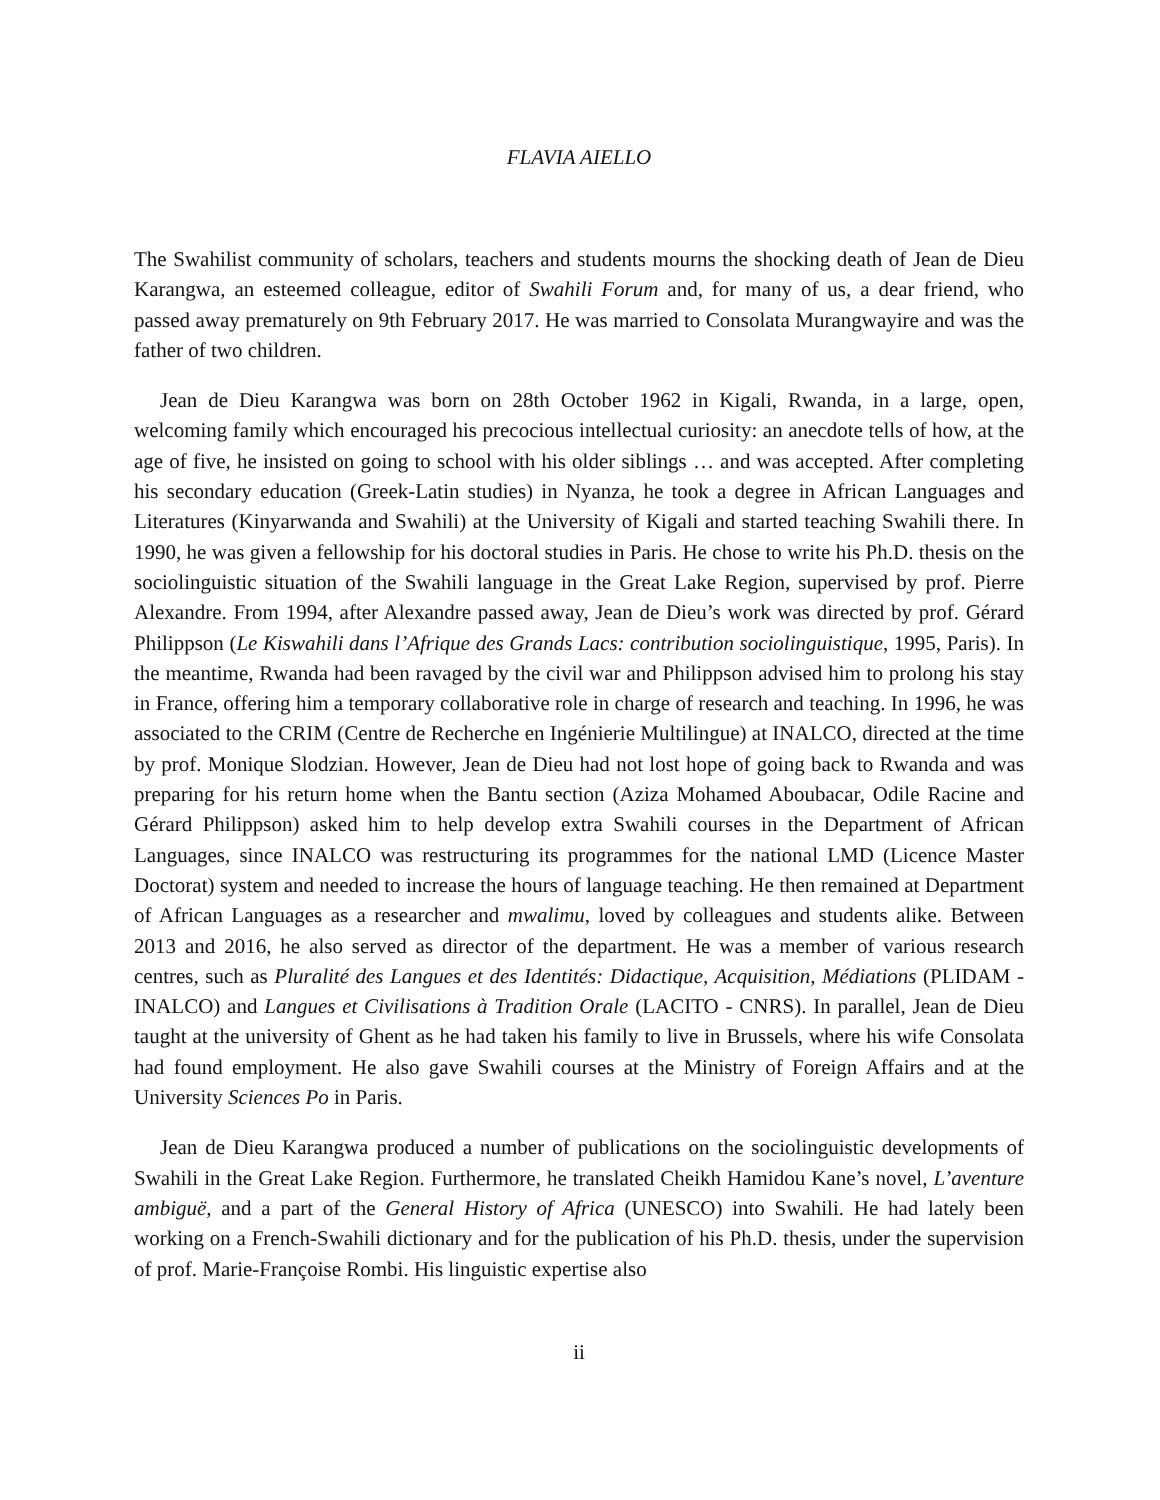FLAVIA AIELLO
The Swahilist community of scholars, teachers and students mourns the shocking death of Jean de Dieu Karangwa, an esteemed colleague, editor of Swahili Forum and, for many of us, a dear friend, who passed away prematurely on 9th February 2017. He was married to Consolata Murangwayire and was the father of two children.
Jean de Dieu Karangwa was born on 28th October 1962 in Kigali, Rwanda, in a large, open, welcoming family which encouraged his precocious intellectual curiosity: an anecdote tells of how, at the age of five, he insisted on going to school with his older siblings … and was accepted. After completing his secondary education (Greek-Latin studies) in Nyanza, he took a degree in African Languages and Literatures (Kinyarwanda and Swahili) at the University of Kigali and started teaching Swahili there. In 1990, he was given a fellowship for his doctoral studies in Paris. He chose to write his Ph.D. thesis on the sociolinguistic situation of the Swahili language in the Great Lake Region, supervised by prof. Pierre Alexandre. From 1994, after Alexandre passed away, Jean de Dieu’s work was directed by prof. Gérard Philippson (Le Kiswahili dans l’Afrique des Grands Lacs: contribution sociolinguistique, 1995, Paris). In the meantime, Rwanda had been ravaged by the civil war and Philippson advised him to prolong his stay in France, offering him a temporary collaborative role in charge of research and teaching. In 1996, he was associated to the CRIM (Centre de Recherche en Ingénierie Multilingue) at INALCO, directed at the time by prof. Monique Slodzian. However, Jean de Dieu had not lost hope of going back to Rwanda and was preparing for his return home when the Bantu section (Aziza Mohamed Aboubacar, Odile Racine and Gérard Philippson) asked him to help develop extra Swahili courses in the Department of African Languages, since INALCO was restructuring its programmes for the national LMD (Licence Master Doctorat) system and needed to increase the hours of language teaching. He then remained at Department of African Languages as a researcher and mwalimu, loved by colleagues and students alike. Between 2013 and 2016, he also served as director of the department. He was a member of various research centres, such as Pluralité des Langues et des Identités: Didactique, Acquisition, Médiations (PLIDAM - INALCO) and Langues et Civilisations à Tradition Orale (LACITO - CNRS). In parallel, Jean de Dieu taught at the university of Ghent as he had taken his family to live in Brussels, where his wife Consolata had found employment. He also gave Swahili courses at the Ministry of Foreign Affairs and at the University Sciences Po in Paris.
Jean de Dieu Karangwa produced a number of publications on the sociolinguistic developments of Swahili in the Great Lake Region. Furthermore, he translated Cheikh Hamidou Kane’s novel, L’aventure ambiguë, and a part of the General History of Africa (UNESCO) into Swahili. He had lately been working on a French-Swahili dictionary and for the publication of his Ph.D. thesis, under the supervision of prof. Marie-Françoise Rombi. His linguistic expertise also
ii